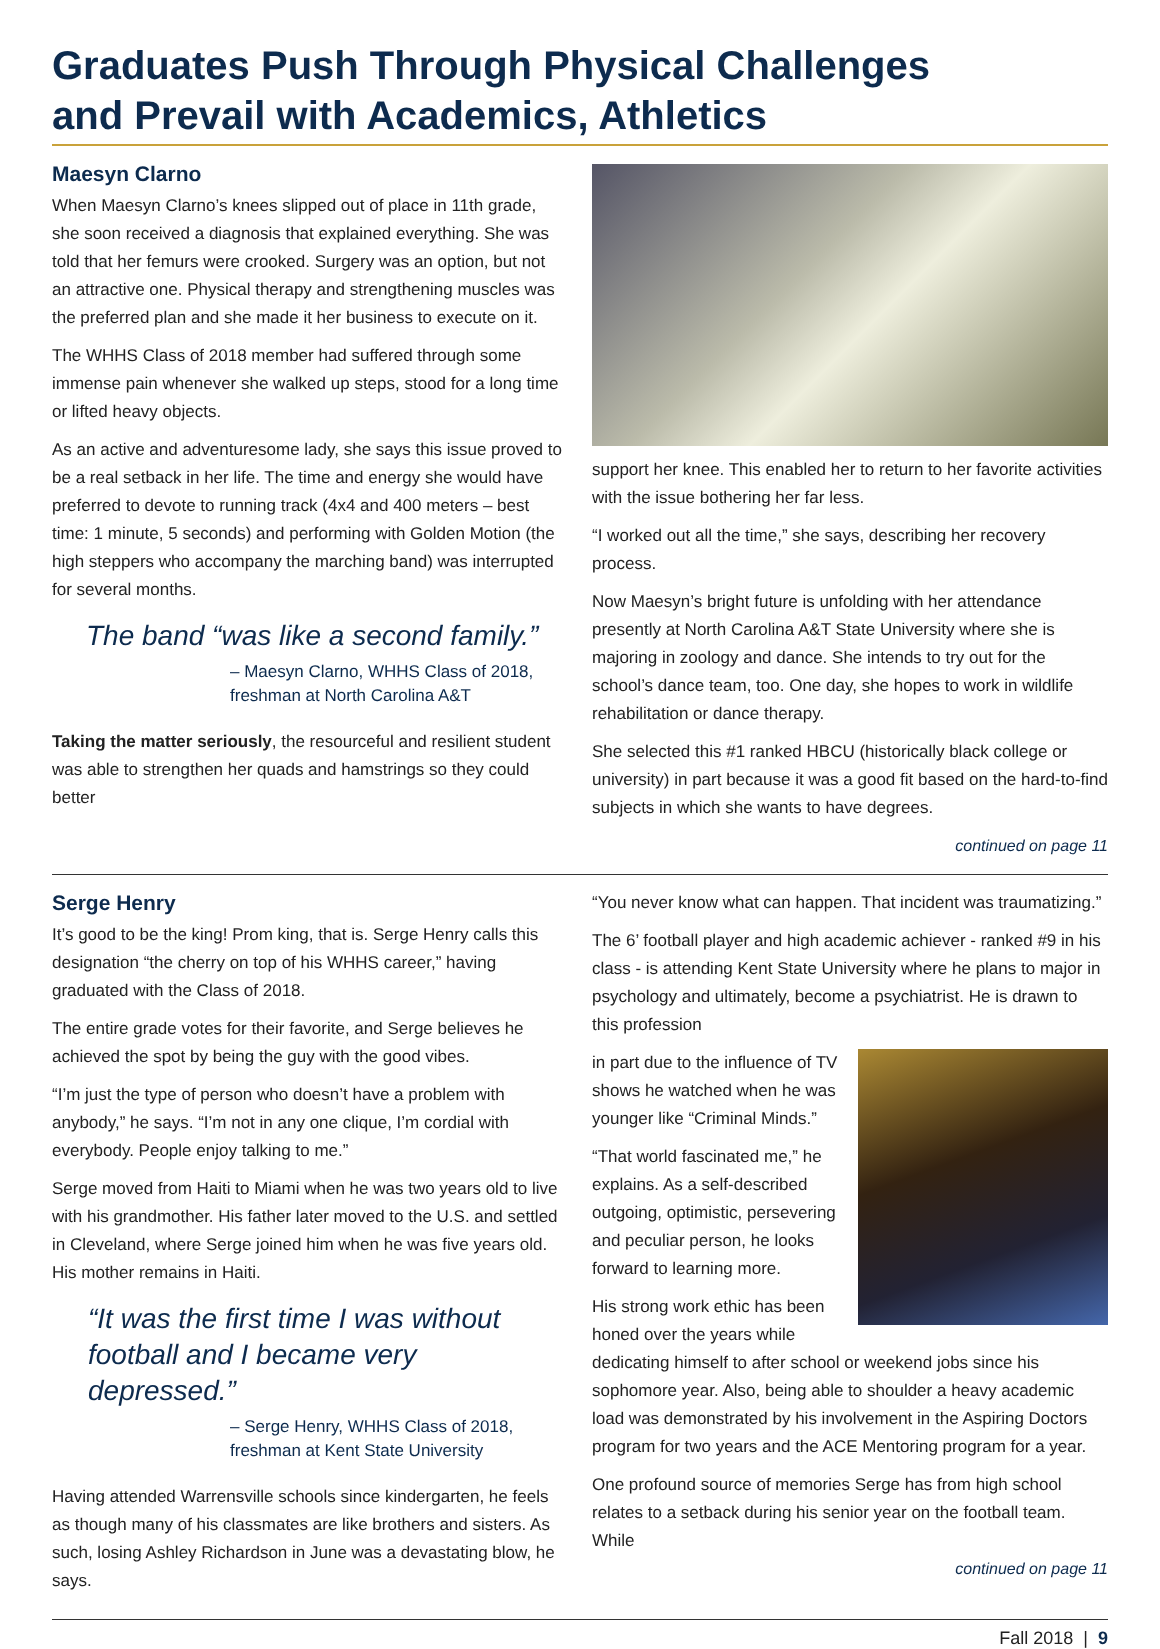Graduates Push Through Physical Challenges
and Prevail with Academics, Athletics
Maesyn Clarno
When Maesyn Clarno’s knees slipped out of place in 11th grade, she soon received a diagnosis that explained everything. She was told that her femurs were crooked. Surgery was an option, but not an attractive one. Physical therapy and strengthening muscles was the preferred plan and she made it her business to execute on it.
The WHHS Class of 2018 member had suffered through some immense pain whenever she walked up steps, stood for a long time or lifted heavy objects.
As an active and adventuresome lady, she says this issue proved to be a real setback in her life. The time and energy she would have preferred to devote to running track (4x4 and 400 meters – best time: 1 minute, 5 seconds) and performing with Golden Motion (the high steppers who accompany the marching band) was interrupted for several months.
The band “was like a second family.”
– Maesyn Clarno, WHHS Class of 2018,
freshman at North Carolina A&T
Taking the matter seriously, the resourceful and resilient student was able to strengthen her quads and hamstrings so they could better
support her knee. This enabled her to return to her favorite activities with the issue bothering her far less.
“I worked out all the time,” she says, describing her recovery process.
Now Maesyn’s bright future is unfolding with her attendance presently at North Carolina A&T State University where she is majoring in zoology and dance. She intends to try out for the school’s dance team, too. One day, she hopes to work in wildlife rehabilitation or dance therapy.
She selected this #1 ranked HBCU (historically black college or university) in part because it was a good fit based on the hard-to-find subjects in which she wants to have degrees.
continued on page 11
Serge Henry
It’s good to be the king! Prom king, that is. Serge Henry calls this designation “the cherry on top of his WHHS career,” having graduated with the Class of 2018.
The entire grade votes for their favorite, and Serge believes he achieved the spot by being the guy with the good vibes.
“I’m just the type of person who doesn’t have a problem with anybody,” he says. “I’m not in any one clique, I’m cordial with everybody. People enjoy talking to me.”
Serge moved from Haiti to Miami when he was two years old to live with his grandmother. His father later moved to the U.S. and settled in Cleveland, where Serge joined him when he was five years old. His mother remains in Haiti.
“It was the first time I was without football and I became very depressed.”
– Serge Henry, WHHS Class of 2018,
freshman at Kent State University
Having attended Warrensville schools since kindergarten, he feels as though many of his classmates are like brothers and sisters. As such, losing Ashley Richardson in June was a devastating blow, he says.
“You never know what can happen. That incident was traumatizing.”
The 6’ football player and high academic achiever - ranked #9 in his class - is attending Kent State University where he plans to major in psychology and ultimately, become a psychiatrist. He is drawn to this profession
in part due to the influence of TV shows he watched when he was younger like “Criminal Minds.”
“That world fascinated me,” he explains. As a self-described outgoing, optimistic, persevering and peculiar person, he looks forward to learning more.
His strong work ethic has been honed over the years while dedicating himself to after school or weekend jobs since his sophomore year. Also, being able to shoulder a heavy academic load was demonstrated by his involvement in the Aspiring Doctors program for two years and the ACE Mentoring program for a year.
One profound source of memories Serge has from high school relates to a setback during his senior year on the football team. While
continued on page 11
Fall 2018 | 9